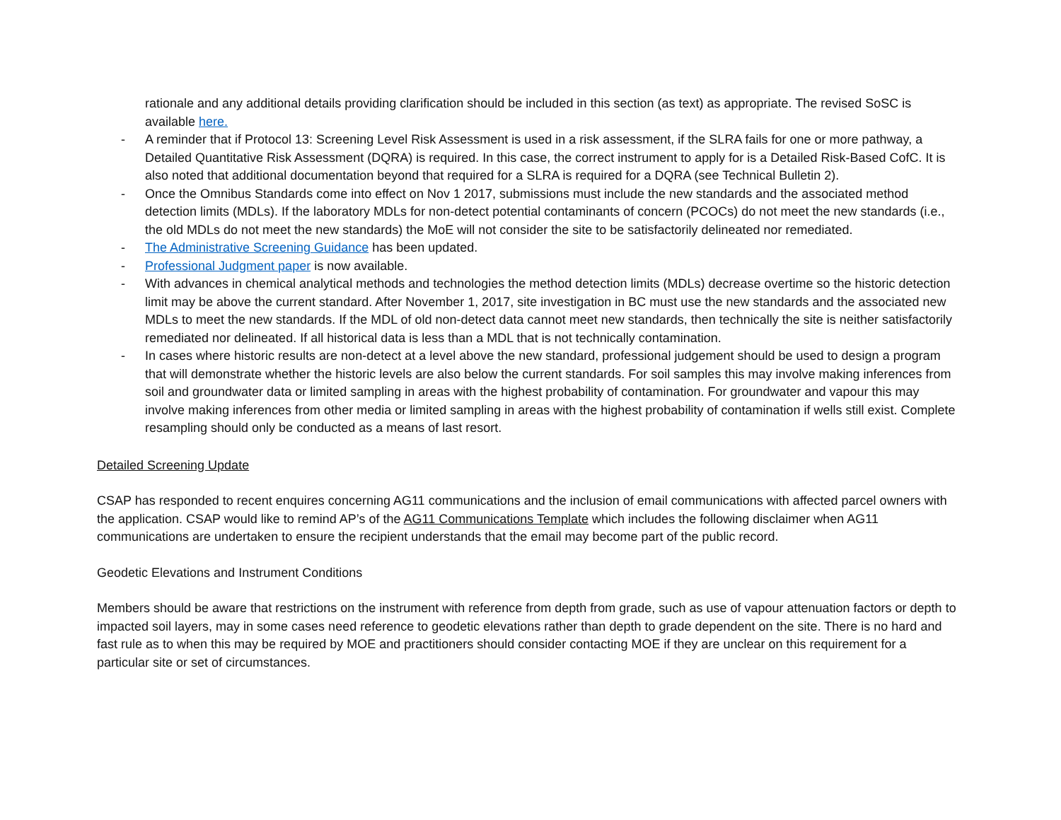rationale and any additional details providing clarification should be included in this section (as text) as appropriate. The revised SoSC is available here.
- A reminder that if Protocol 13: Screening Level Risk Assessment is used in a risk assessment, if the SLRA fails for one or more pathway, a Detailed Quantitative Risk Assessment (DQRA) is required. In this case, the correct instrument to apply for is a Detailed Risk-Based CofC. It is also noted that additional documentation beyond that required for a SLRA is required for a DQRA (see Technical Bulletin 2).
- Once the Omnibus Standards come into effect on Nov 1 2017, submissions must include the new standards and the associated method detection limits (MDLs). If the laboratory MDLs for non-detect potential contaminants of concern (PCOCs) do not meet the new standards (i.e., the old MDLs do not meet the new standards) the MoE will not consider the site to be satisfactorily delineated nor remediated.
- The Administrative Screening Guidance has been updated.
- Professional Judgment paper is now available.
- With advances in chemical analytical methods and technologies the method detection limits (MDLs) decrease overtime so the historic detection limit may be above the current standard. After November 1, 2017, site investigation in BC must use the new standards and the associated new MDLs to meet the new standards. If the MDL of old non-detect data cannot meet new standards, then technically the site is neither satisfactorily remediated nor delineated. If all historical data is less than a MDL that is not technically contamination.
- In cases where historic results are non-detect at a level above the new standard, professional judgement should be used to design a program that will demonstrate whether the historic levels are also below the current standards. For soil samples this may involve making inferences from soil and groundwater data or limited sampling in areas with the highest probability of contamination. For groundwater and vapour this may involve making inferences from other media or limited sampling in areas with the highest probability of contamination if wells still exist. Complete resampling should only be conducted as a means of last resort.
Detailed Screening Update
CSAP has responded to recent enquires concerning AG11 communications and the inclusion of email communications with affected parcel owners with the application. CSAP would like to remind AP’s of the AG11 Communications Template which includes the following disclaimer when AG11 communications are undertaken to ensure the recipient understands that the email may become part of the public record.
Geodetic Elevations and Instrument Conditions
Members should be aware that restrictions on the instrument with reference from depth from grade, such as use of vapour attenuation factors or depth to impacted soil layers, may in some cases need reference to geodetic elevations rather than depth to grade dependent on the site. There is no hard and fast rule as to when this may be required by MOE and practitioners should consider contacting MOE if they are unclear on this requirement for a particular site or set of circumstances.